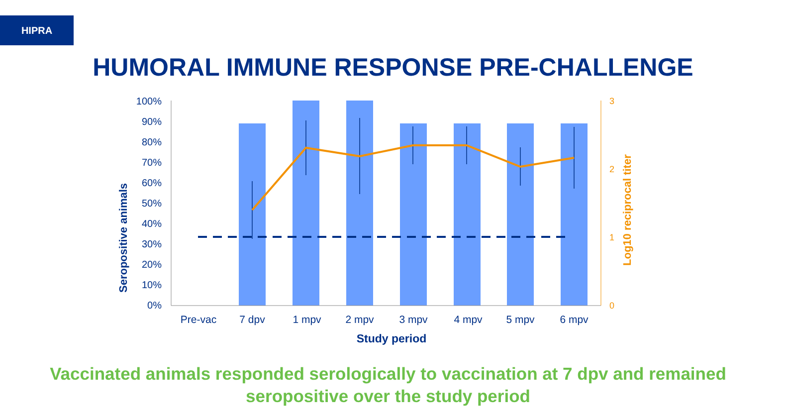HIPRA
HUMORAL IMMUNE RESPONSE PRE-CHALLENGE
100%
90%
80%
70%
60%
50%
40%
30%
20%
10%
0%
3
2
1
0
Pre-vac
7 dpv
1 mpv
2 mpv
3 mpv
4 mpv
5 mpv
6 mpv
Study period
Seropositive animals
Log10 reciprocal titer
Vaccinated animals responded serologically to vaccination at 7 dpv and remained seropositive over the study period